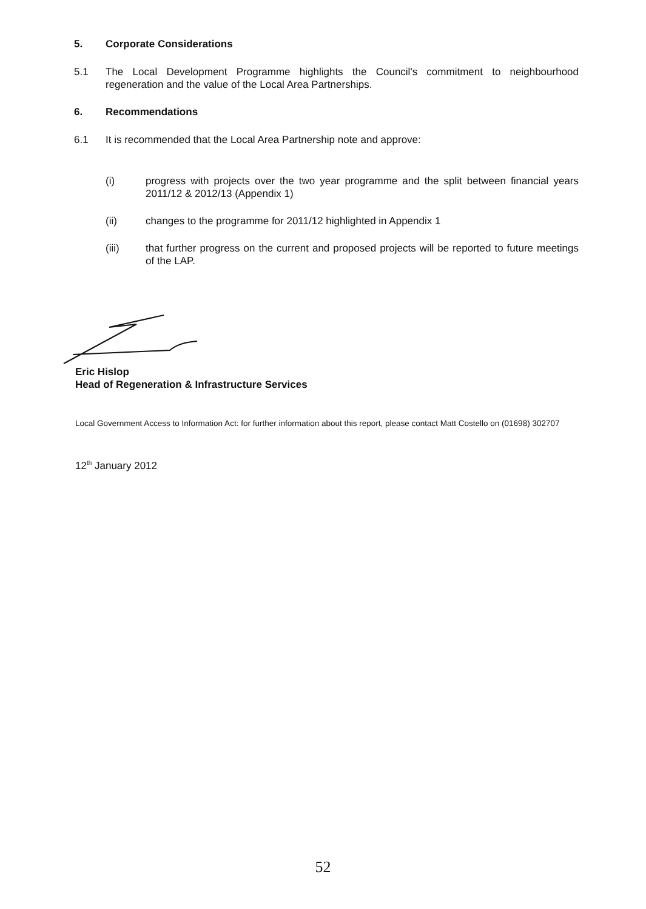5. Corporate Considerations
5.1 The Local Development Programme highlights the Council's commitment to neighbourhood regeneration and the value of the Local Area Partnerships.
6. Recommendations
6.1 It is recommended that the Local Area Partnership note and approve:
(i) progress with projects over the two year programme and the split between financial years 2011/12 & 2012/13 (Appendix 1)
(ii) changes to the programme for 2011/12 highlighted in Appendix 1
(iii) that further progress on the current and proposed projects will be reported to future meetings of the LAP.
Eric Hislop
Head of Regeneration & Infrastructure Services
Local Government Access to Information Act: for further information about this report, please contact Matt Costello on (01698) 302707
12<sup>th</sup> January 2012
52